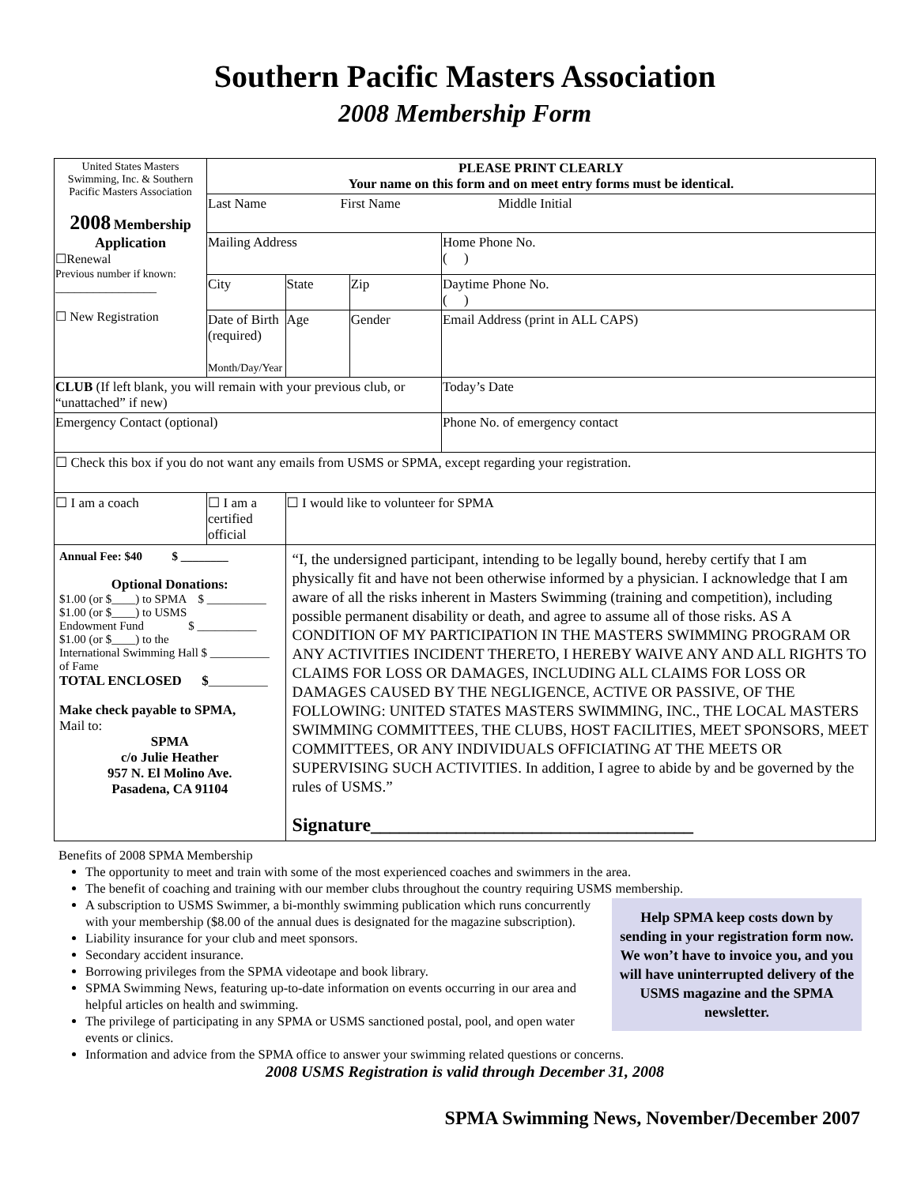Southern Pacific Masters Association
2008 Membership Form
| United States Masters Swimming, Inc. & Southern Pacific Masters Association 2008 Membership Application ☐Renewal Previous number if known: ________________ ☐ New Registration | PLEASE PRINT CLEARLY Your name on this form and on meet entry forms must be identical. | | | | |
| | Last Name First Name Middle Initial | | | | |
| | Mailing Address | | | | Home Phone No. ( ) |
| | City | | State | Zip | Daytime Phone No. ( ) |
| | Date of Birth (required) Month/Day/Year | | Age | Gender | Email Address (print in ALL CAPS) |
| CLUB (If left blank, you will remain with your previous club, or “unattached” if new) | | | | | Today’s Date |
| Emergency Contact (optional) | | | | | Phone No. of emergency contact |
| ☐ Check this box if you do not want any emails from USMS or SPMA, except regarding your registration. | | | | | |
| ☐ I am a coach | ☐ I am a certified official | | ☐ I would like to volunteer for SPMA | | |
| Annual Fee: $40 $ ________ Optional Donations: $1.00 (or $____) to SPMA $ __________ $1.00 (or $____) to USMS Endowment Fund $ __________ $1.00 (or $____) to the International Swimming Hall $ __________ of Fame TOTAL ENCLOSED $ __________ Make check payable to SPMA, Mail to: SPMA c/o Julie Heather 957 N. El Molino Ave. Pasadena, CA 91104 | | “I, the undersigned participant, intending to be legally bound, hereby certify that I am physically fit and have not been otherwise informed by a physician. I acknowledge that I am aware of all the risks inherent in Masters Swimming (training and competition), including possible permanent disability or death, and agree to assume all of those risks. AS A CONDITION OF MY PARTICIPATION IN THE MASTERS SWIMMING PROGRAM OR ANY ACTIVITIES INCIDENT THERETO, I HEREBY WAIVE ANY AND ALL RIGHTS TO CLAIMS FOR LOSS OR DAMAGES, INCLUDING ALL CLAIMS FOR LOSS OR DAMAGES CAUSED BY THE NEGLIGENCE, ACTIVE OR PASSIVE, OF THE FOLLOWING: UNITED STATES MASTERS SWIMMING, INC., THE LOCAL MASTERS SWIMMING COMMITTEES, THE CLUBS, HOST FACILITIES, MEET SPONSORS, MEET COMMITTEES, OR ANY INDIVIDUALS OFFICIATING AT THE MEETS OR SUPERVISING SUCH ACTIVITIES. In addition, I agree to abide by and be governed by the rules of USMS.” Signature__________________________________ | | | |
Benefits of 2008 SPMA Membership
The opportunity to meet and train with some of the most experienced coaches and swimmers in the area.
The benefit of coaching and training with our member clubs throughout the country requiring USMS membership.
Help SPMA keep costs down by sending in your registration form now. We won’t have to invoice you, and you will have uninterrupted delivery of the USMS magazine and the SPMA newsletter.
A subscription to USMS Swimmer, a bi-monthly swimming publication which runs concurrently with your membership ($8.00 of the annual dues is designated for the magazine subscription).
Liability insurance for your club and meet sponsors.
Secondary accident insurance.
Borrowing privileges from the SPMA videotape and book library.
SPMA Swimming News, featuring up-to-date information on events occurring in our area and helpful articles on health and swimming.
The privilege of participating in any SPMA or USMS sanctioned postal, pool, and open water events or clinics.
Information and advice from the SPMA office to answer your swimming related questions or concerns.
2008 USMS Registration is valid through December 31, 2008
SPMA Swimming News, November/December 2007